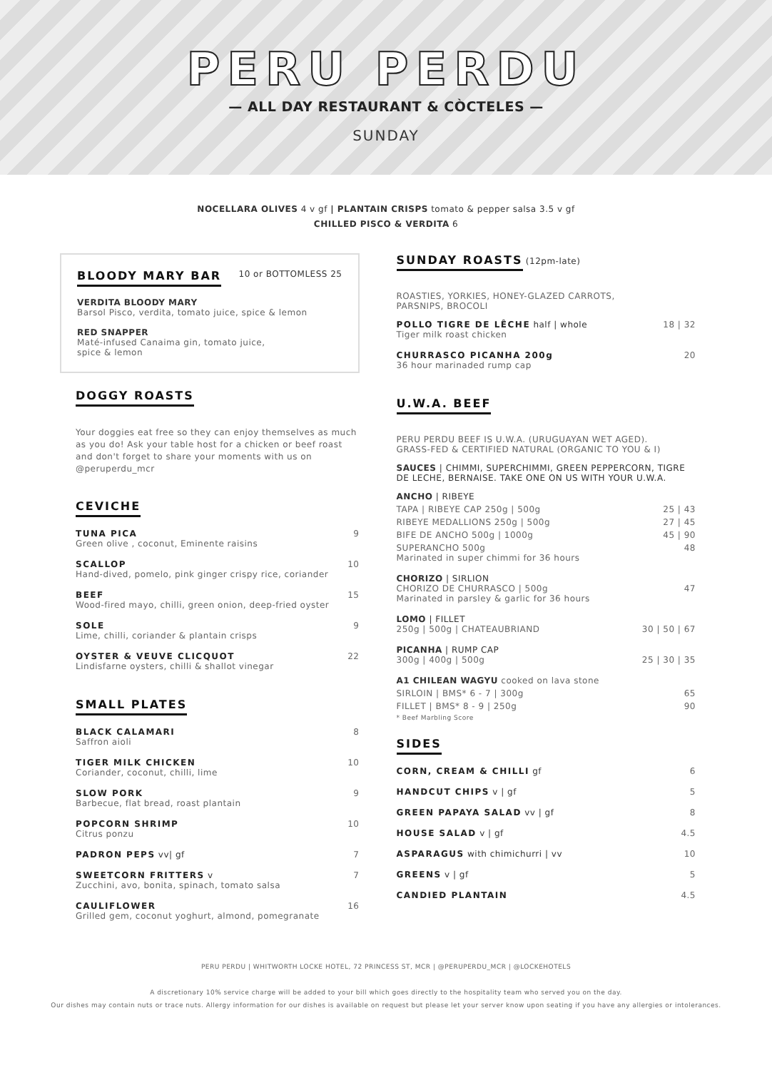PERU PERDU
— ALL DAY RESTAURANT & CÒCTELES —
SUNDAY
NOCELLARA OLIVES 4 v gf | PLANTAIN CRISPS tomato & pepper salsa 3.5 v gf
CHILLED PISCO & VERDITA 6
BLOODY MARY BAR
10 or BOTTOMLESS 25
VERDITA BLOODY MARY
Barsol Pisco, verdita, tomato juice, spice & lemon
RED SNAPPER
Maté-infused Canaima gin, tomato juice,
spice & lemon
DOGGY ROASTS
Your doggies eat free so they can enjoy themselves as much as you do! Ask your table host for a chicken or beef roast and don't forget to share your moments with us on @peruperdu_mcr
CEVICHE
TUNA PICA
Green olive , coconut, Eminente raisins
9
SCALLOP
Hand-dived, pomelo, pink ginger crispy rice, coriander
10
BEEF
Wood-fired mayo, chilli, green onion, deep-fried oyster
15
SOLE
Lime, chilli, coriander & plantain crisps
9
OYSTER & VEUVE CLICQUOT
Lindisfarne oysters, chilli & shallot vinegar
22
SMALL PLATES
BLACK CALAMARI
Saffron aioli
8
TIGER MILK CHICKEN
Coriander, coconut, chilli, lime
10
SLOW PORK
Barbecue, flat bread, roast plantain
9
POPCORN SHRIMP
Citrus ponzu
10
PADRON PEPS vv| gf 7
SWEETCORN FRITTERS v
Zucchini, avo, bonita, spinach, tomato salsa
7
CAULIFLOWER
Grilled gem, coconut yoghurt, almond, pomegranate
16
SUNDAY ROASTS
(12pm-late)
ROASTIES, YORKIES, HONEY-GLAZED CARROTS,
PARSNIPS, BROCOLI
POLLO TIGRE DE LÊCHE half | whole
Tiger milk roast chicken
18 | 32
CHURRASCO PICANHA 200g
36 hour marinaded rump cap
20
U.W.A. BEEF
PERU PERDU BEEF IS U.W.A. (URUGUAYAN WET AGED).
GRASS-FED & CERTIFIED NATURAL (ORGANIC TO YOU & I)
SAUCES | CHIMMI, SUPERCHIMMI, GREEN PEPPERCORN, TIGRE DE LECHE, BERNAISE. TAKE ONE ON US WITH YOUR U.W.A.
ANCHO | RIBEYE
TAPA | RIBEYE CAP 250g | 500g 25 | 43
RIBEYE MEDALLIONS 250g | 500g 27 | 45
BIFE DE ANCHO 500g | 1000g 45 | 90
SUPERANCHO 500g
Marinated in super chimmi for 36 hours 48
CHORIZO | SIRLION
CHORIZO DE CHURRASCO | 500g
Marinated in parsley & garlic for 36 hours 47
LOMO | FILLET
250g | 500g | CHATEAUBRIAND 30 | 50 | 67
PICANHA | RUMP CAP
300g | 400g | 500g 25 | 30 | 35
A1 CHILEAN WAGYU cooked on lava stone
SIRLOIN | BMS* 6 - 7 | 300g 65
FILLET | BMS* 8 - 9 | 250g 90
* Beef Marbling Score
SIDES
CORN, CREAM & CHILLI gf 6
HANDCUT CHIPS v | gf 5
GREEN PAPAYA SALAD vv | gf 8
HOUSE SALAD v | gf 4.5
ASPARAGUS with chimichurri | vv 10
GREENS v | gf 5
CANDIED PLANTAIN 4.5
PERU PERDU | WHITWORTH LOCKE HOTEL, 72 PRINCESS ST, MCR | @PERUPERDU_MCR | @LOCKEHOTELS
A discretionary 10% service charge will be added to your bill which goes directly to the hospitality team who served you on the day.
Our dishes may contain nuts or trace nuts. Allergy information for our dishes is available on request but please let your server know upon seating if you have any allergies or intolerances.